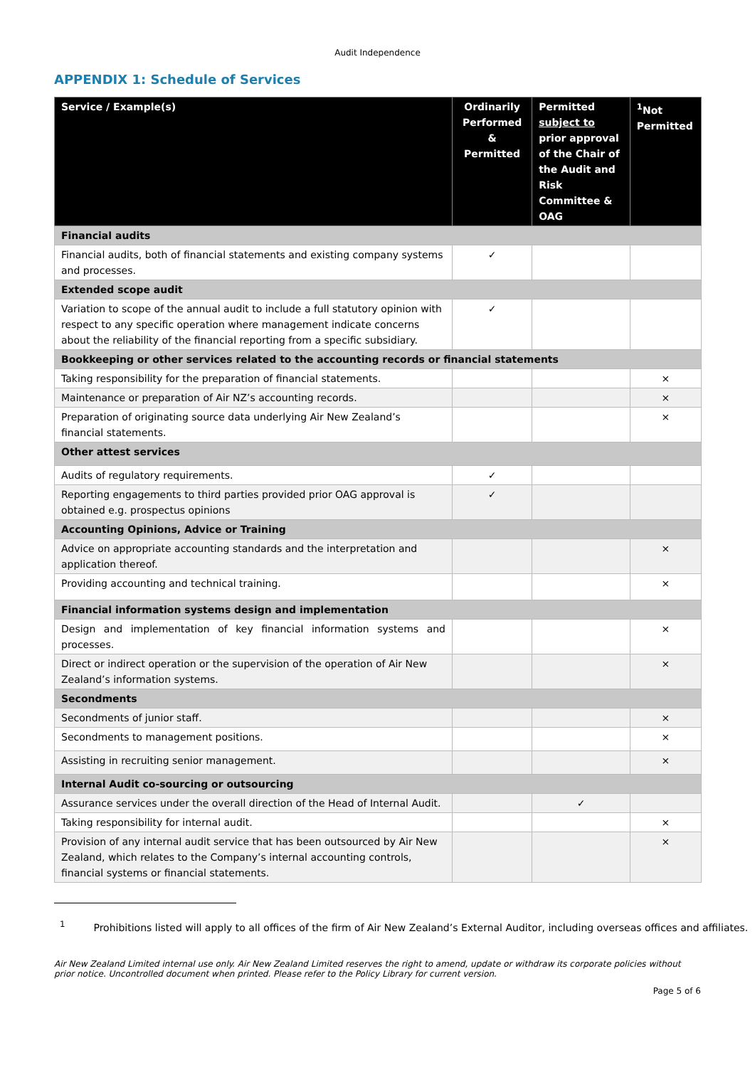Audit Independence
APPENDIX 1: Schedule of Services
| Service / Example(s) | Ordinarily Performed & Permitted | Permitted subject to prior approval of the Chair of the Audit and Risk Committee & OAG | <sup>1</sup> Not Permitted |
| --- | --- | --- | --- |
| Financial audits | | | |
| Financial audits, both of financial statements and existing company systems and processes. | ✓ | | |
| Extended scope audit | | | |
| Variation to scope of the annual audit to include a full statutory opinion with respect to any specific operation where management indicate concerns about the reliability of the financial reporting from a specific subsidiary. | ✓ | | |
| Bookkeeping or other services related to the accounting records or financial statements | | | |
| Taking responsibility for the preparation of financial statements. | | | × |
| Maintenance or preparation of Air NZ’s accounting records. | | | × |
| Preparation of originating source data underlying Air New Zealand’s financial statements. | | | × |
| Other attest services | | | |
| Audits of regulatory requirements. | ✓ | | |
| Reporting engagements to third parties provided prior OAG approval is obtained e.g. prospectus opinions | ✓ | | |
| Accounting Opinions, Advice or Training | | | |
| Advice on appropriate accounting standards and the interpretation and application thereof. | | | × |
| Providing accounting and technical training. | | | × |
| Financial information systems design and implementation | | | |
| Design and implementation of key financial information systems and processes. | | | × |
| Direct or indirect operation or the supervision of the operation of Air New Zealand’s information systems. | | | × |
| Secondments | | | |
| Secondments of junior staff. | | | × |
| Secondments to management positions. | | | × |
| Assisting in recruiting senior management. | | | × |
| Internal Audit co-sourcing or outsourcing | | | |
| Assurance services under the overall direction of the Head of Internal Audit. | | ✓ | |
| Taking responsibility for internal audit. | | | × |
| Provision of any internal audit service that has been outsourced by Air New Zealand, which relates to the Company’s internal accounting controls, financial systems or financial statements. | | | × |
<sup>1</sup> Prohibitions listed will apply to all offices of the firm of Air New Zealand’s External Auditor, including overseas offices and affiliates.
Air New Zealand Limited internal use only. Air New Zealand Limited reserves the right to amend, update or withdraw its corporate policies without prior notice. Uncontrolled document when printed. Please refer to the Policy Library for current version.
Page 5 of 6